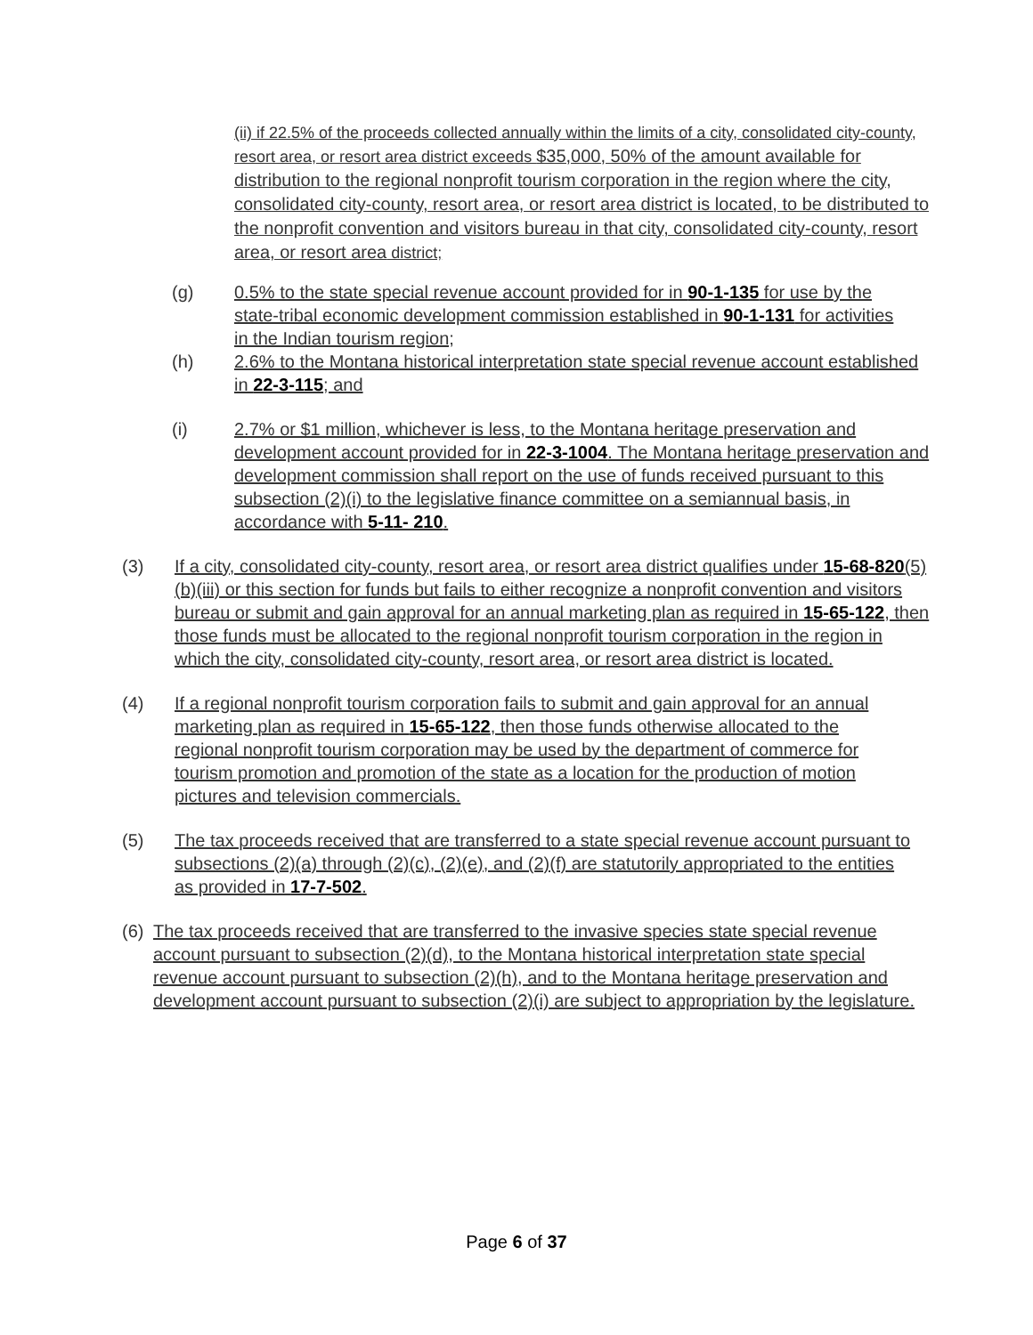(ii) if 22.5% of the proceeds collected annually within the limits of a city, consolidated city-county, resort area, or resort area district exceeds $35,000, 50% of the amount available for distribution to the regional nonprofit tourism corporation in the region where the city, consolidated city-county, resort area, or resort area district is located, to be distributed to the nonprofit convention and visitors bureau in that city, consolidated city-county, resort area, or resort area district;
(g) 0.5% to the state special revenue account provided for in 90-1-135 for use by the state-tribal economic development commission established in 90-1-131 for activities in the Indian tourism region;
(h) 2.6% to the Montana historical interpretation state special revenue account established in 22-3-115; and
(i) 2.7% or $1 million, whichever is less, to the Montana heritage preservation and development account provided for in 22-3-1004. The Montana heritage preservation and development commission shall report on the use of funds received pursuant to this subsection (2)(i) to the legislative finance committee on a semiannual basis, in accordance with 5-11- 210.
(3) If a city, consolidated city-county, resort area, or resort area district qualifies under 15-68-820(5)(b)(iii) or this section for funds but fails to either recognize a nonprofit convention and visitors bureau or submit and gain approval for an annual marketing plan as required in 15-65-122, then those funds must be allocated to the regional nonprofit tourism corporation in the region in which the city, consolidated city-county, resort area, or resort area district is located.
(4) If a regional nonprofit tourism corporation fails to submit and gain approval for an annual marketing plan as required in 15-65-122, then those funds otherwise allocated to the regional nonprofit tourism corporation may be used by the department of commerce for tourism promotion and promotion of the state as a location for the production of motion pictures and television commercials.
(5) The tax proceeds received that are transferred to a state special revenue account pursuant to subsections (2)(a) through (2)(c), (2)(e), and (2)(f) are statutorily appropriated to the entities as provided in 17-7-502.
(6) The tax proceeds received that are transferred to the invasive species state special revenue account pursuant to subsection (2)(d), to the Montana historical interpretation state special revenue account pursuant to subsection (2)(h), and to the Montana heritage preservation and development account pursuant to subsection (2)(i) are subject to appropriation by the legislature.
Page 6 of 37